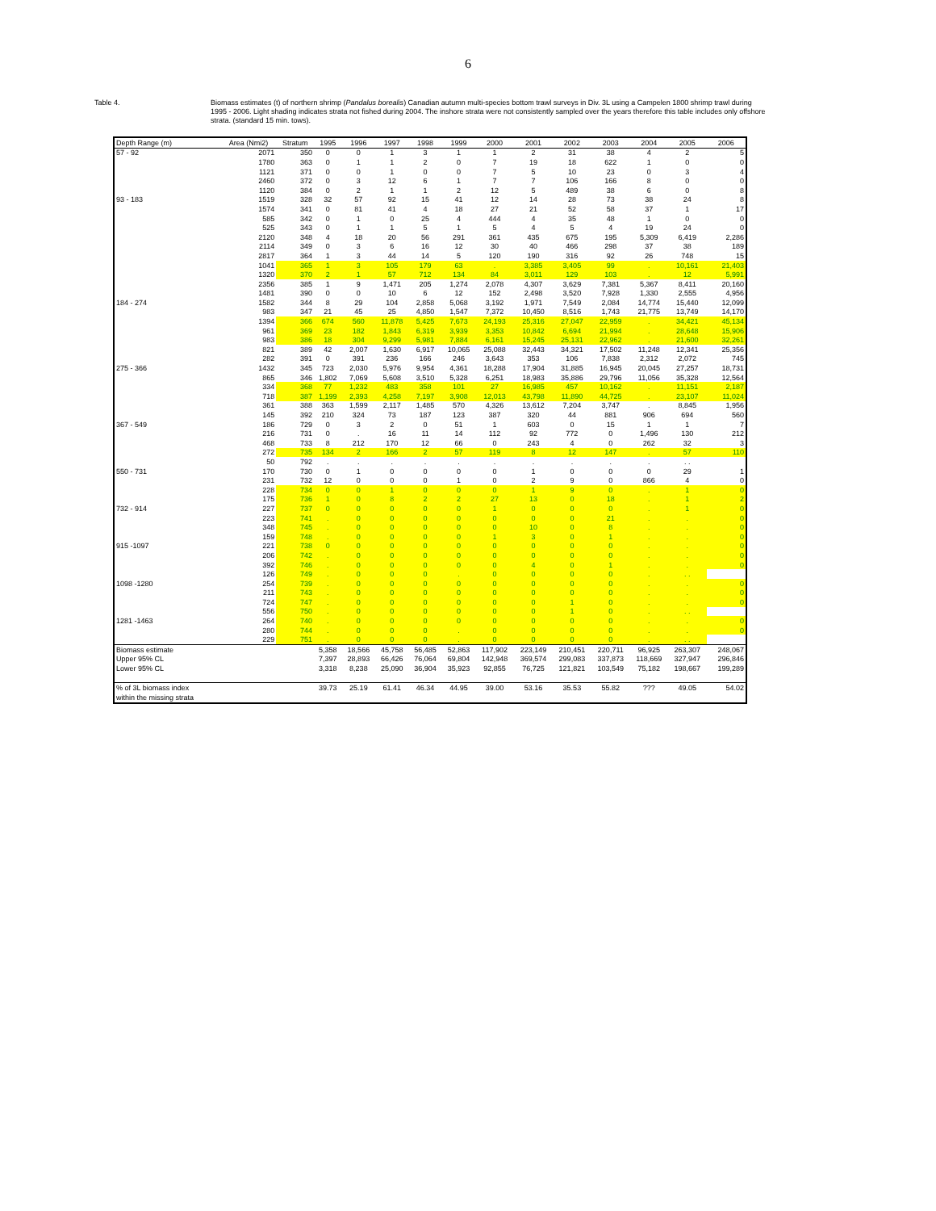6
Table 4.
Biomass estimates (t) of northern shrimp (Pandalus borealis) Canadian autumn multi-species bottom trawl surveys in Div. 3L using a Campelen 1800 shrimp trawl during 1995 - 2006. Light shading indicates strata not fished during 2004. The inshore strata were not consistently sampled over the years therefore this table includes only offshore strata. (standard 15 min. tows).
| Depth Range (m) | Area (Nmi2) | Stratum | 1995 | 1996 | 1997 | 1998 | 1999 | 2000 | 2001 | 2002 | 2003 | 2004 | 2005 | 2006 |
| --- | --- | --- | --- | --- | --- | --- | --- | --- | --- | --- | --- | --- | --- | --- |
| 57 - 92 | 2071 | 350 | 0 | 0 | 1 | 3 | 1 | 1 | 2 | 31 | 38 | 4 | 2 | 5 |
| | 1780 | 363 | 0 | 1 | 1 | 2 | 0 | 7 | 19 | 18 | 622 | 1 | 0 | 0 |
| | 1121 | 371 | 0 | 0 | 1 | 0 | 0 | 7 | 5 | 10 | 23 | 0 | 3 | 4 |
| | 2460 | 372 | 0 | 3 | 12 | 6 | 1 | 7 | 7 | 106 | 166 | 8 | 0 | 0 |
| | 1120 | 384 | 0 | 2 | 1 | 1 | 2 | 12 | 5 | 489 | 38 | 6 | 0 | 8 |
| 93 - 183 | 1519 | 328 | 32 | 57 | 92 | 15 | 41 | 12 | 14 | 28 | 73 | 38 | 24 | 8 |
| | 1574 | 341 | 0 | 81 | 41 | 4 | 18 | 27 | 21 | 52 | 58 | 37 | 1 | 17 |
| | 585 | 342 | 0 | 1 | 0 | 25 | 4 | 444 | 4 | 35 | 48 | 1 | 0 | 0 |
| | 525 | 343 | 0 | 1 | 1 | 5 | 1 | 5 | 4 | 5 | 4 | 19 | 24 | 0 |
| | 2120 | 348 | 4 | 18 | 20 | 56 | 291 | 361 | 435 | 675 | 195 | 5,309 | 6,419 | 2,286 |
| | 2114 | 349 | 0 | 3 | 6 | 16 | 12 | 30 | 40 | 466 | 298 | 37 | 38 | 189 |
| | 2817 | 364 | 1 | 3 | 44 | 14 | 5 | 120 | 190 | 316 | 92 | 26 | 748 | 15 |
| | 1041 | 365 | 1 | 3 | 105 | 179 | 63 | . | 3,385 | 3,405 | 99 | . | 10,161 | 21,403 |
| | 1320 | 370 | 2 | 1 | 57 | 712 | 134 | 84 | 3,011 | 129 | 103 | . | 12 | 5,991 |
| | 2356 | 385 | 1 | 9 | 1,471 | 205 | 1,274 | 2,078 | 4,307 | 3,629 | 7,381 | 5,367 | 8,411 | 20,160 |
| | 1481 | 390 | 0 | 0 | 10 | 6 | 12 | 152 | 2,498 | 3,520 | 7,928 | 1,330 | 2,555 | 4,956 |
| 184 - 274 | 1582 | 344 | 8 | 29 | 104 | 2,858 | 5,068 | 3,192 | 1,971 | 7,549 | 2,084 | 14,774 | 15,440 | 12,099 |
| | 983 | 347 | 21 | 45 | 25 | 4,850 | 1,547 | 7,372 | 10,450 | 8,516 | 1,743 | 21,775 | 13,749 | 14,170 |
| | 1394 | 366 | 674 | 560 | 11,878 | 5,425 | 7,673 | 24,193 | 25,316 | 27,047 | 22,959 | . | 34,421 | 45,134 |
| | 961 | 369 | 23 | 182 | 1,843 | 6,319 | 3,939 | 3,353 | 10,842 | 6,694 | 21,994 | . | 28,648 | 15,906 |
| | 983 | 386 | 18 | 304 | 9,299 | 5,981 | 7,884 | 6,161 | 15,245 | 25,131 | 22,962 | . | 21,600 | 32,261 |
| | 821 | 389 | 42 | 2,007 | 1,630 | 6,917 | 10,065 | 25,088 | 32,443 | 34,321 | 17,502 | 11,248 | 12,341 | 25,356 |
| | 282 | 391 | 0 | 391 | 236 | 166 | 246 | 3,643 | 353 | 106 | 7,838 | 2,312 | 2,072 | 745 |
| 275 - 366 | 1432 | 345 | 723 | 2,030 | 5,976 | 9,954 | 4,361 | 18,288 | 17,904 | 31,885 | 16,945 | 20,045 | 27,257 | 18,731 |
| | 865 | 346 | 1,802 | 7,069 | 5,608 | 3,510 | 5,328 | 6,251 | 18,983 | 35,886 | 29,796 | 11,056 | 35,328 | 12,564 |
| | 334 | 368 | 77 | 1,232 | 483 | 358 | 101 | 27 | 16,985 | 457 | 10,162 | . | 11,151 | 2,187 |
| | 718 | 387 | 1,199 | 2,393 | 4,258 | 7,197 | 3,908 | 12,013 | 43,798 | 11,890 | 44,725 | . | 23,107 | 11,024 |
| | 361 | 388 | 363 | 1,599 | 2,117 | 1,485 | 570 | 4,326 | 13,612 | 7,204 | 3,747 | . | 8,845 | 1,956 |
| | 145 | 392 | 210 | 324 | 73 | 187 | 123 | 387 | 320 | 44 | 881 | 906 | 694 | 560 |
| 367 - 549 | 186 | 729 | 0 | 3 | 2 | 0 | 51 | 1 | 603 | 0 | 15 | 1 | 1 | 7 |
| | 216 | 731 | 0 | . | 16 | 11 | 14 | 112 | 92 | 772 | 0 | 1,496 | 130 | 212 |
| | 468 | 733 | 8 | 212 | 170 | 12 | 66 | 0 | 243 | 4 | 0 | 262 | 32 | 3 |
| | 272 | 735 | 134 | 2 | 166 | 2 | 57 | 119 | 8 | 12 | 147 | . | 57 | 110 |
| | 50 | 792 | . | . | . | . | . | . | . | . | . | . | . . | |
| 550 - 731 | 170 | 730 | 0 | 1 | 0 | 0 | 0 | 0 | 1 | 0 | 0 | 0 | 29 | 1 |
| | 231 | 732 | 12 | 0 | 0 | 0 | 1 | 0 | 2 | 9 | 0 | 866 | 4 | 0 |
| | 228 | 734 | 0 | 0 | 1 | 0 | 0 | 0 | 1 | 9 | 0 | . | 1 | 0 |
| | 175 | 736 | 1 | 0 | 8 | 2 | 2 | 27 | 13 | 0 | 18 | . | 1 | 2 |
| 732 - 914 | 227 | 737 | 0 | 0 | 0 | 0 | 0 | 1 | 0 | 0 | 0 | . | 1 | 0 |
| | 223 | 741 | . | 0 | 0 | 0 | 0 | 0 | 0 | 0 | 21 | . | . | 0 |
| | 348 | 745 | . | 0 | 0 | 0 | 0 | 0 | 10 | 0 | 8 | . | . | 0 |
| | 159 | 748 | . | 0 | 0 | 0 | 0 | 1 | 3 | 0 | 1 | . | . | 0 |
| 915 -1097 | 221 | 738 | 0 | 0 | 0 | 0 | 0 | 0 | 0 | 0 | 0 | . | . | 0 |
| | 206 | 742 | . | 0 | 0 | 0 | 0 | 0 | 0 | 0 | 0 | . | . | 0 |
| | 392 | 746 | . | 0 | 0 | 0 | 0 | 0 | 4 | 0 | 1 | . | . | 0 |
| | 126 | 749 | . | 0 | 0 | 0 | . | 0 | 0 | 0 | 0 | . | . . | |
| 1098 -1280 | 254 | 739 | . | 0 | 0 | 0 | 0 | 0 | 0 | 0 | 0 | . | . | 0 |
| | 211 | 743 | . | 0 | 0 | 0 | 0 | 0 | 0 | 0 | 0 | . | . | 0 |
| | 724 | 747 | . | 0 | 0 | 0 | 0 | 0 | 0 | 1 | 0 | . | . | 0 |
| | 556 | 750 | . | 0 | 0 | 0 | 0 | 0 | 0 | 1 | 0 | . | . . | |
| 1281 -1463 | 264 | 740 | . | 0 | 0 | 0 | 0 | 0 | 0 | 0 | 0 | . | . | 0 |
| | 280 | 744 | . | 0 | 0 | 0 | . | 0 | 0 | 0 | 0 | . | . | 0 |
| | 229 | 751 | . | 0 | 0 | 0 | . | 0 | 0 | 0 | 0 | . | . . | |
| Biomass estimate | | | 5,358 | 18,566 | 45,758 | 56,485 | 52,863 | 117,902 | 223,149 | 210,451 | 220,711 | 96,925 | 263,307 | 248,067 |
| Upper 95% CL | | | 7,397 | 28,893 | 66,426 | 76,064 | 69,804 | 142,948 | 369,574 | 299,083 | 337,873 | 118,669 | 327,947 | 296,846 |
| Lower 95% CL | | | 3,318 | 8,238 | 25,090 | 36,904 | 35,923 | 92,855 | 76,725 | 121,821 | 103,549 | 75,182 | 198,667 | 199,289 |
| % of 3L biomass index | | | 39.73 | 25.19 | 61.41 | 46.34 | 44.95 | 39.00 | 53.16 | 35.53 | 55.82 | ??? | 49.05 | 54.02 |
| within the missing strata | | | | | | | | | | | | | | |